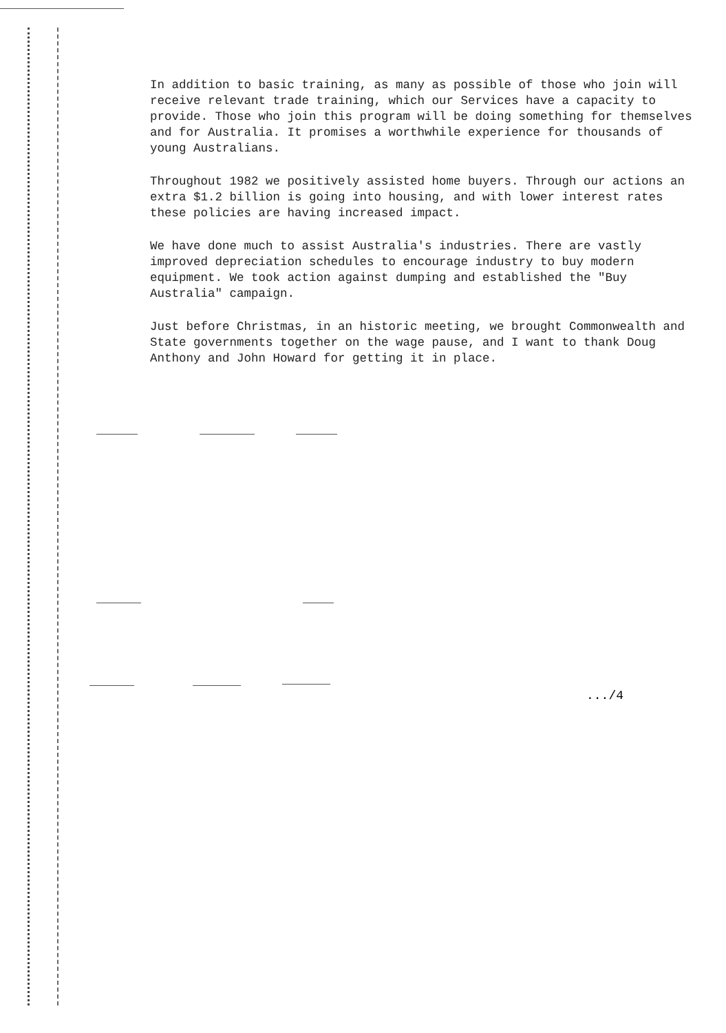In addition to basic training, as many as possible of those who join will receive relevant trade training, which our Services have a capacity to provide. Those who join this program will be doing something for themselves and for Australia. It promises a worthwhile experience for thousands of young Australians.
Throughout 1982 we positively assisted home buyers. Through our actions an extra $1.2 billion is going into housing, and with lower interest rates these policies are having increased impact.
We have done much to assist Australia's industries. There are vastly improved depreciation schedules to encourage industry to buy modern equipment. We took action against dumping and established the "Buy Australia" campaign.
Just before Christmas, in an historic meeting, we brought Commonwealth and State governments together on the wage pause, and I want to thank Doug Anthony and John Howard for getting it in place.
.../4